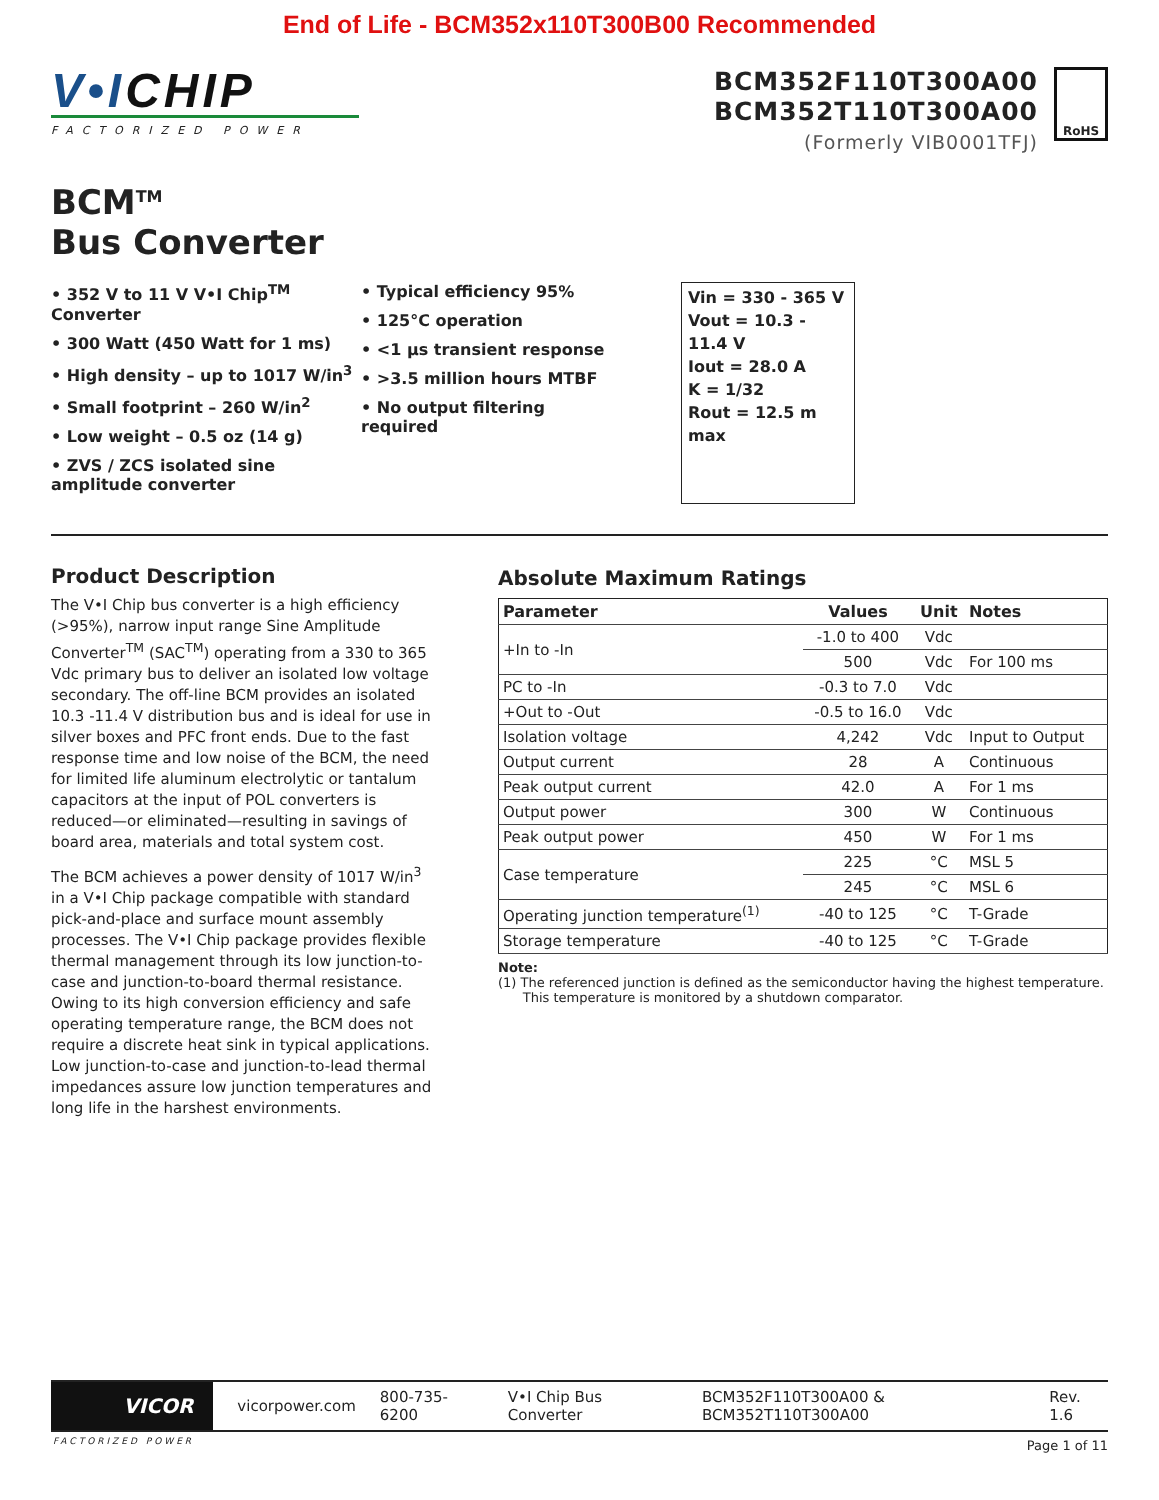End of Life - BCM352x110T300B00 Recommended
V•ICHIP
FACTORIZED POWER
BCM352F110T300A00
BCM352T110T300A00
(Formerly VIB0001TFJ)
RoHS
BCM<sup>TM</sup>
Bus Converter
• 352 V to 11 V V•I Chip<sup>TM</sup> Converter
• 300 Watt (450 Watt for 1 ms)
• High density – up to 1017 W/in<sup>3</sup>
• Small footprint – 260 W/in<sup>2</sup>
• Low weight – 0.5 oz (14 g)
• ZVS / ZCS isolated sine amplitude converter
• Typical efficiency 95%
• 125°C operation
• <1 µs transient response
• >3.5 million hours MTBF
• No output filtering required
Vin = 330 - 365 V
Vout = 10.3 - 11.4 V
Iout = 28.0 A
K = 1/32
Rout = 12.5 m max
Product Description
The V•I Chip bus converter is a high efficiency (>95%), narrow input range Sine Amplitude Converter<sup>TM</sup> (SAC<sup>TM</sup>) operating from a 330 to 365 Vdc primary bus to deliver an isolated low voltage secondary. The off-line BCM provides an isolated 10.3 -11.4 V distribution bus and is ideal for use in silver boxes and PFC front ends. Due to the fast response time and low noise of the BCM, the need for limited life aluminum electrolytic or tantalum capacitors at the input of POL converters is reduced—or eliminated—resulting in savings of board area, materials and total system cost.
The BCM achieves a power density of 1017 W/in<sup>3</sup> in a V•I Chip package compatible with standard pick-and-place and surface mount assembly processes. The V•I Chip package provides flexible thermal management through its low junction-to-case and junction-to-board thermal resistance. Owing to its high conversion efficiency and safe operating temperature range, the BCM does not require a discrete heat sink in typical applications. Low junction-to-case and junction-to-lead thermal impedances assure low junction temperatures and long life in the harshest environments.
Absolute Maximum Ratings
| Parameter | Values | Unit | Notes |
| --- | --- | --- | --- |
| +In to -In | -1.0 to 400 | Vdc | |
| | 500 | Vdc | For 100 ms |
| PC to -In | -0.3 to 7.0 | Vdc | |
| +Out to -Out | -0.5 to 16.0 | Vdc | |
| Isolation voltage | 4,242 | Vdc | Input to Output |
| Output current | 28 | A | Continuous |
| Peak output current | 42.0 | A | For 1 ms |
| Output power | 300 | W | Continuous |
| Peak output power | 450 | W | For 1 ms |
| Case temperature | 225 | °C | MSL 5 |
| | 245 | °C | MSL 6 |
| Operating junction temperature<sup>(1)</sup> | -40 to 125 | °C | T-Grade |
| Storage temperature | -40 to 125 | °C | T-Grade |
Note:
(1) The referenced junction is defined as the semiconductor having the highest temperature.
This temperature is monitored by a shutdown comparator.
VICOR
vicorpower.com 800-735-6200 V•I Chip Bus Converter BCM352F110T300A00 & BCM352T110T300A00 Rev. 1.6
FACTORIZED POWER Page 1 of 11